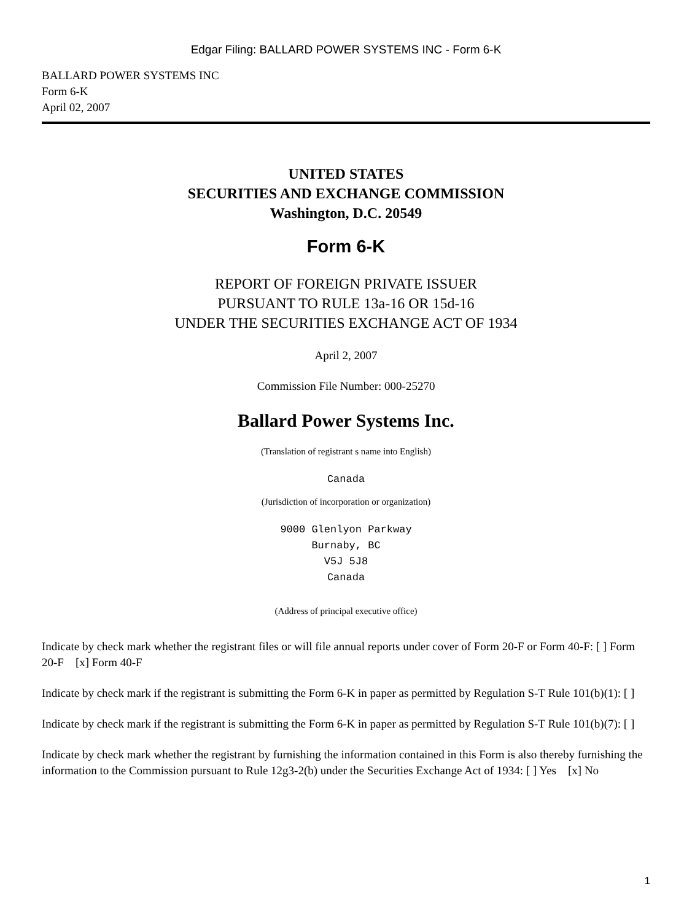Edgar Filing: BALLARD POWER SYSTEMS INC - Form 6-K
BALLARD POWER SYSTEMS INC
Form 6-K
April 02, 2007
UNITED STATES
SECURITIES AND EXCHANGE COMMISSION
Washington, D.C. 20549
Form 6-K
REPORT OF FOREIGN PRIVATE ISSUER
PURSUANT TO RULE 13a-16 OR 15d-16
UNDER THE SECURITIES EXCHANGE ACT OF 1934
April 2, 2007
Commission File Number: 000-25270
Ballard Power Systems Inc.
(Translation of registrant s name into English)
Canada
(Jurisdiction of incorporation or organization)
9000 Glenlyon Parkway
Burnaby, BC
V5J 5J8
Canada
(Address of principal executive office)
Indicate by check mark whether the registrant files or will file annual reports under cover of Form 20-F or Form 40-F: [ ] Form 20-F [x] Form 40-F
Indicate by check mark if the registrant is submitting the Form 6-K in paper as permitted by Regulation S-T Rule 101(b)(1): [ ]
Indicate by check mark if the registrant is submitting the Form 6-K in paper as permitted by Regulation S-T Rule 101(b)(7): [ ]
Indicate by check mark whether the registrant by furnishing the information contained in this Form is also thereby furnishing the information to the Commission pursuant to Rule 12g3-2(b) under the Securities Exchange Act of 1934: [ ] Yes [x] No
1